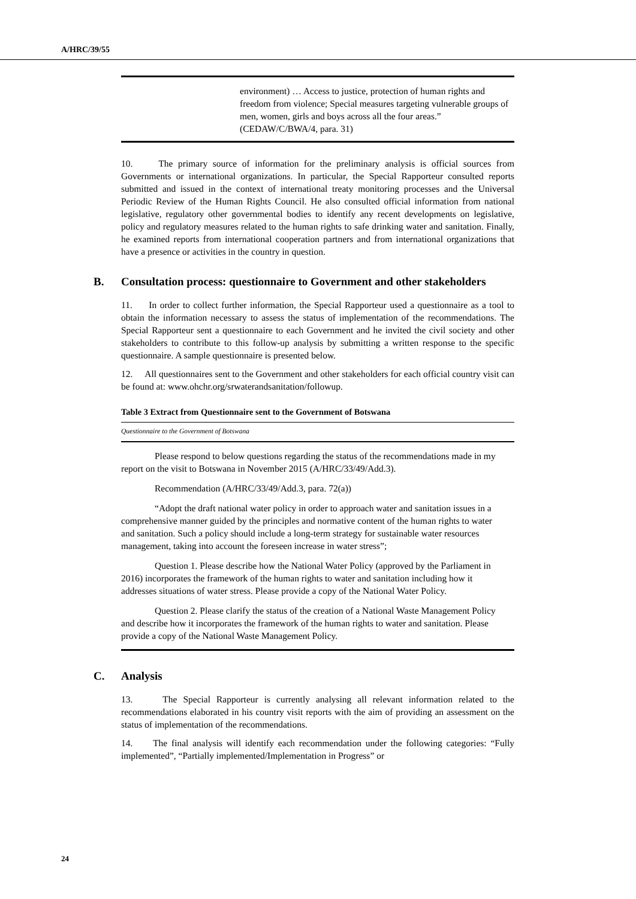A/HRC/39/55
environment) … Access to justice, protection of human rights and freedom from violence; Special measures targeting vulnerable groups of men, women, girls and boys across all the four areas.” (CEDAW/C/BWA/4, para. 31)
10. The primary source of information for the preliminary analysis is official sources from Governments or international organizations. In particular, the Special Rapporteur consulted reports submitted and issued in the context of international treaty monitoring processes and the Universal Periodic Review of the Human Rights Council. He also consulted official information from national legislative, regulatory other governmental bodies to identify any recent developments on legislative, policy and regulatory measures related to the human rights to safe drinking water and sanitation. Finally, he examined reports from international cooperation partners and from international organizations that have a presence or activities in the country in question.
B. Consultation process: questionnaire to Government and other stakeholders
11. In order to collect further information, the Special Rapporteur used a questionnaire as a tool to obtain the information necessary to assess the status of implementation of the recommendations. The Special Rapporteur sent a questionnaire to each Government and he invited the civil society and other stakeholders to contribute to this follow-up analysis by submitting a written response to the specific questionnaire. A sample questionnaire is presented below.
12. All questionnaires sent to the Government and other stakeholders for each official country visit can be found at: www.ohchr.org/srwaterandsanitation/followup.
Table 3 Extract from Questionnaire sent to the Government of Botswana
Questionnaire to the Government of Botswana
Please respond to below questions regarding the status of the recommendations made in my report on the visit to Botswana in November 2015 (A/HRC/33/49/Add.3).
Recommendation (A/HRC/33/49/Add.3, para. 72(a))
“Adopt the draft national water policy in order to approach water and sanitation issues in a comprehensive manner guided by the principles and normative content of the human rights to water and sanitation. Such a policy should include a long-term strategy for sustainable water resources management, taking into account the foreseen increase in water stress”;
Question 1. Please describe how the National Water Policy (approved by the Parliament in 2016) incorporates the framework of the human rights to water and sanitation including how it addresses situations of water stress. Please provide a copy of the National Water Policy.
Question 2. Please clarify the status of the creation of a National Waste Management Policy and describe how it incorporates the framework of the human rights to water and sanitation. Please provide a copy of the National Waste Management Policy.
C. Analysis
13. The Special Rapporteur is currently analysing all relevant information related to the recommendations elaborated in his country visit reports with the aim of providing an assessment on the status of implementation of the recommendations.
14. The final analysis will identify each recommendation under the following categories: “Fully implemented”, “Partially implemented/Implementation in Progress” or
24